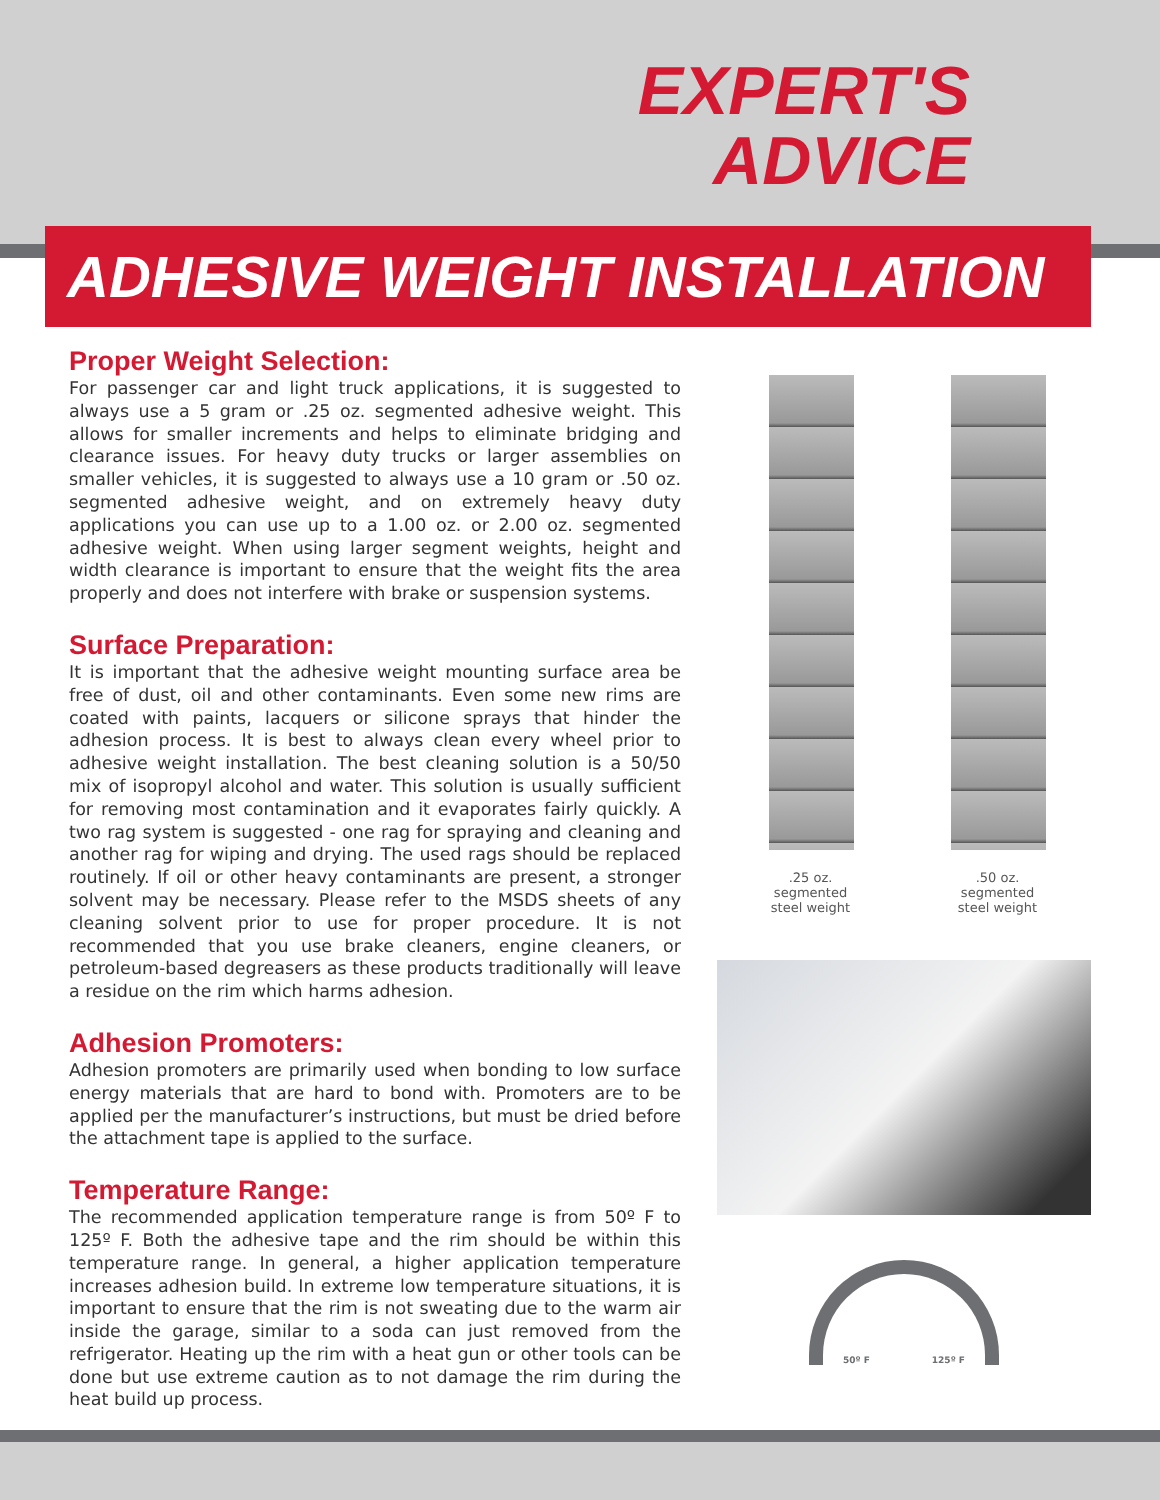EXPERT'S
ADVICE
ADHESIVE WEIGHT INSTALLATION
Proper Weight Selection:
For passenger car and light truck applications, it is suggested to always use a 5 gram or .25 oz. segmented adhesive weight. This allows for smaller increments and helps to eliminate bridging and clearance issues. For heavy duty trucks or larger assemblies on smaller vehicles, it is suggested to always use a 10 gram or .50 oz. segmented adhesive weight, and on extremely heavy duty applications you can use up to a 1.00 oz. or 2.00 oz. segmented adhesive weight. When using larger segment weights, height and width clearance is important to ensure that the weight fits the area properly and does not interfere with brake or suspension systems.
Surface Preparation:
It is important that the adhesive weight mounting surface area be free of dust, oil and other contaminants. Even some new rims are coated with paints, lacquers or silicone sprays that hinder the adhesion process. It is best to always clean every wheel prior to adhesive weight installation. The best cleaning solution is a 50/50 mix of isopropyl alcohol and water. This solution is usually sufficient for removing most contamination and it evaporates fairly quickly. A two rag system is suggested - one rag for spraying and cleaning and another rag for wiping and drying. The used rags should be replaced routinely. If oil or other heavy contaminants are present, a stronger solvent may be necessary. Please refer to the MSDS sheets of any cleaning solvent prior to use for proper procedure. It is not recommended that you use brake cleaners, engine cleaners, or petroleum-based degreasers as these products traditionally will leave a residue on the rim which harms adhesion.
Adhesion Promoters:
Adhesion promoters are primarily used when bonding to low surface energy materials that are hard to bond with. Promoters are to be applied per the manufacturer’s instructions, but must be dried before the attachment tape is applied to the surface.
Temperature Range:
The recommended application temperature range is from 50º F to 125º F. Both the adhesive tape and the rim should be within this temperature range. In general, a higher application temperature increases adhesion build. In extreme low temperature situations, it is important to ensure that the rim is not sweating due to the warm air inside the garage, similar to a soda can just removed from the refrigerator. Heating up the rim with a heat gun or other tools can be done but use extreme caution as to not damage the rim during the heat build up process.
.25 oz.
segmented
steel weight
.50 oz.
segmented
steel weight
50º F 125º F